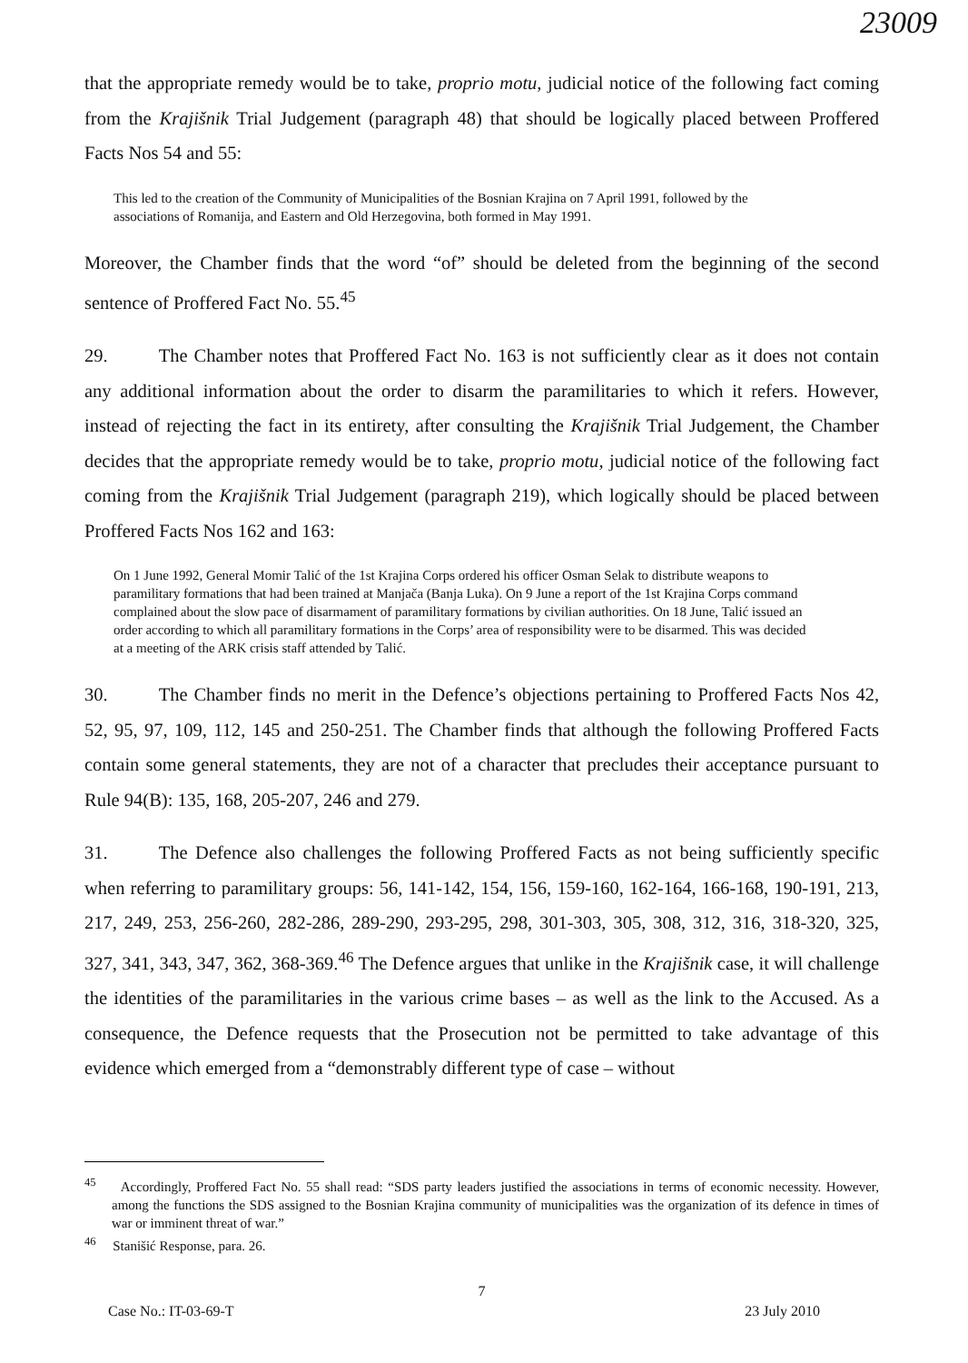23009
that the appropriate remedy would be to take, proprio motu, judicial notice of the following fact coming from the Krajišnik Trial Judgement (paragraph 48) that should be logically placed between Proffered Facts Nos 54 and 55:
This led to the creation of the Community of Municipalities of the Bosnian Krajina on 7 April 1991, followed by the associations of Romanija, and Eastern and Old Herzegovina, both formed in May 1991.
Moreover, the Chamber finds that the word “of” should be deleted from the beginning of the second sentence of Proffered Fact No. 55.<sup>45</sup>
29. The Chamber notes that Proffered Fact No. 163 is not sufficiently clear as it does not contain any additional information about the order to disarm the paramilitaries to which it refers. However, instead of rejecting the fact in its entirety, after consulting the Krajišnik Trial Judgement, the Chamber decides that the appropriate remedy would be to take, proprio motu, judicial notice of the following fact coming from the Krajišnik Trial Judgement (paragraph 219), which logically should be placed between Proffered Facts Nos 162 and 163:
On 1 June 1992, General Momir Talić of the 1st Krajina Corps ordered his officer Osman Selak to distribute weapons to paramilitary formations that had been trained at Manjača (Banja Luka). On 9 June a report of the 1st Krajina Corps command complained about the slow pace of disarmament of paramilitary formations by civilian authorities. On 18 June, Talić issued an order according to which all paramilitary formations in the Corps’ area of responsibility were to be disarmed. This was decided at a meeting of the ARK crisis staff attended by Talić.
30. The Chamber finds no merit in the Defence’s objections pertaining to Proffered Facts Nos 42, 52, 95, 97, 109, 112, 145 and 250-251. The Chamber finds that although the following Proffered Facts contain some general statements, they are not of a character that precludes their acceptance pursuant to Rule 94(B): 135, 168, 205-207, 246 and 279.
31. The Defence also challenges the following Proffered Facts as not being sufficiently specific when referring to paramilitary groups: 56, 141-142, 154, 156, 159-160, 162-164, 166-168, 190-191, 213, 217, 249, 253, 256-260, 282-286, 289-290, 293-295, 298, 301-303, 305, 308, 312, 316, 318-320, 325, 327, 341, 343, 347, 362, 368-369.<sup>46</sup> The Defence argues that unlike in the Krajišnik case, it will challenge the identities of the paramilitaries in the various crime bases – as well as the link to the Accused. As a consequence, the Defence requests that the Prosecution not be permitted to take advantage of this evidence which emerged from a “demonstrably different type of case – without
<sup>45</sup> Accordingly, Proffered Fact No. 55 shall read: “SDS party leaders justified the associations in terms of economic necessity. However, among the functions the SDS assigned to the Bosnian Krajina community of municipalities was the organization of its defence in times of war or imminent threat of war.”
<sup>46</sup> Stanišić Response, para. 26.
7
Case No.: IT-03-69-T 23 July 2010